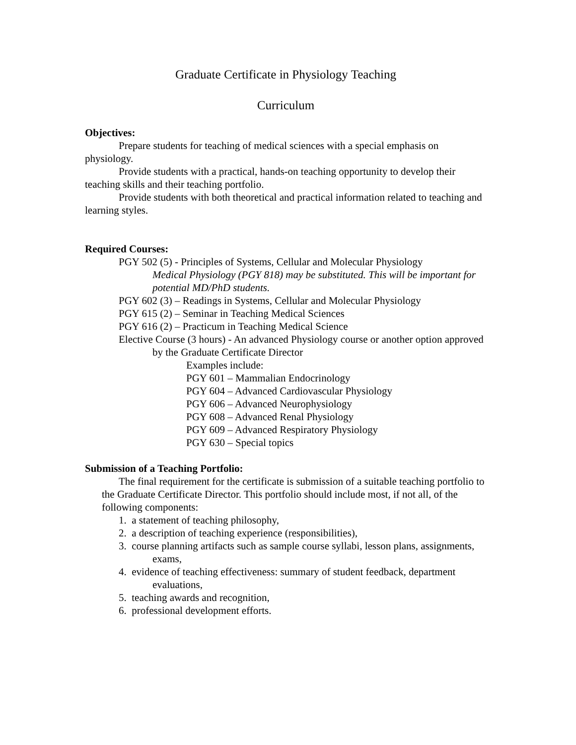Graduate Certificate in Physiology Teaching
Curriculum
Objectives:
Prepare students for teaching of medical sciences with a special emphasis on physiology.
Provide students with a practical, hands-on teaching opportunity to develop their teaching skills and their teaching portfolio.
Provide students with both theoretical and practical information related to teaching and learning styles.
Required Courses:
PGY 502 (5) - Principles of Systems, Cellular and Molecular Physiology
Medical Physiology (PGY 818) may be substituted. This will be important for potential MD/PhD students.
PGY 602 (3) – Readings in Systems, Cellular and Molecular Physiology
PGY 615 (2) – Seminar in Teaching Medical Sciences
PGY 616 (2) – Practicum in Teaching Medical Science
Elective Course (3 hours) - An advanced Physiology course or another option approved by the Graduate Certificate Director
Examples include:
PGY 601 – Mammalian Endocrinology
PGY 604 – Advanced Cardiovascular Physiology
PGY 606 – Advanced Neurophysiology
PGY 608 – Advanced Renal Physiology
PGY 609 – Advanced Respiratory Physiology
PGY 630 – Special topics
Submission of a Teaching Portfolio:
The final requirement for the certificate is submission of a suitable teaching portfolio to the Graduate Certificate Director. This portfolio should include most, if not all, of the following components:
1. a statement of teaching philosophy,
2. a description of teaching experience (responsibilities),
3. course planning artifacts such as sample course syllabi, lesson plans, assignments, exams,
4. evidence of teaching effectiveness: summary of student feedback, department evaluations,
5. teaching awards and recognition,
6. professional development efforts.